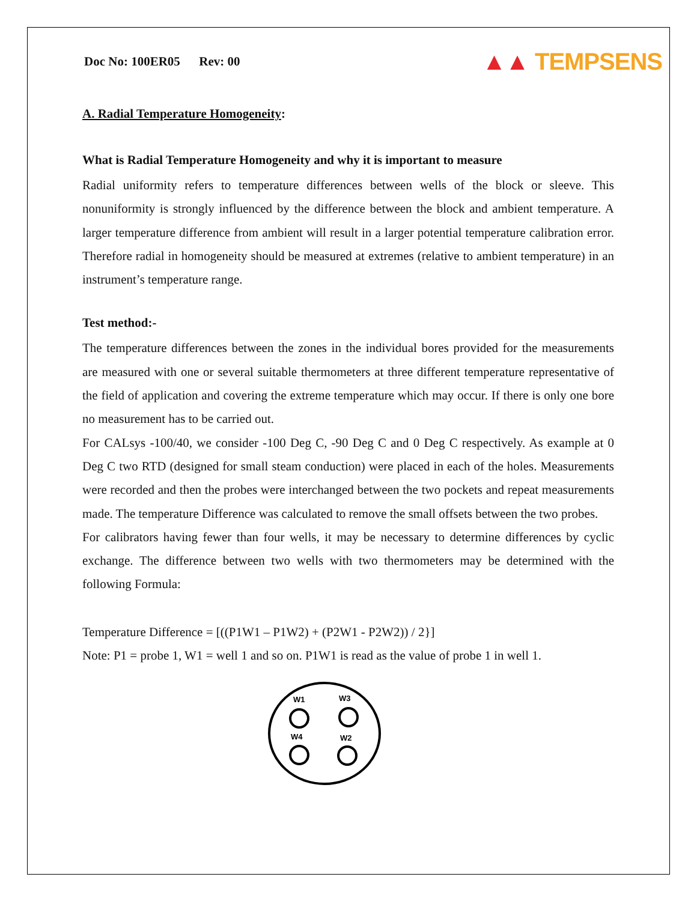Doc No: 100ER05 Rev: 00
▲▲ TEMPSENS
A. Radial Temperature Homogeneity:
What is Radial Temperature Homogeneity and why it is important to measure
Radial uniformity refers to temperature differences between wells of the block or sleeve. This nonuniformity is strongly influenced by the difference between the block and ambient temperature. A larger temperature difference from ambient will result in a larger potential temperature calibration error. Therefore radial in homogeneity should be measured at extremes (relative to ambient temperature) in an instrument’s temperature range.
Test method:-
The temperature differences between the zones in the individual bores provided for the measurements are measured with one or several suitable thermometers at three different temperature representative of the field of application and covering the extreme temperature which may occur. If there is only one bore no measurement has to be carried out.
For CALsys -100/40, we consider -100 Deg C, -90 Deg C and 0 Deg C respectively. As example at 0 Deg C two RTD (designed for small steam conduction) were placed in each of the holes. Measurements were recorded and then the probes were interchanged between the two pockets and repeat measurements made. The temperature Difference was calculated to remove the small offsets between the two probes.
For calibrators having fewer than four wells, it may be necessary to determine differences by cyclic exchange. The difference between two wells with two thermometers may be determined with the following Formula:
Temperature Difference = [((P1W1 – P1W2) + (P2W1 - P2W2)) / 2}]
Note: P1 = probe 1, W1 = well 1 and so on. P1W1 is read as the value of probe 1 in well 1.
W1
W3
W4
W2